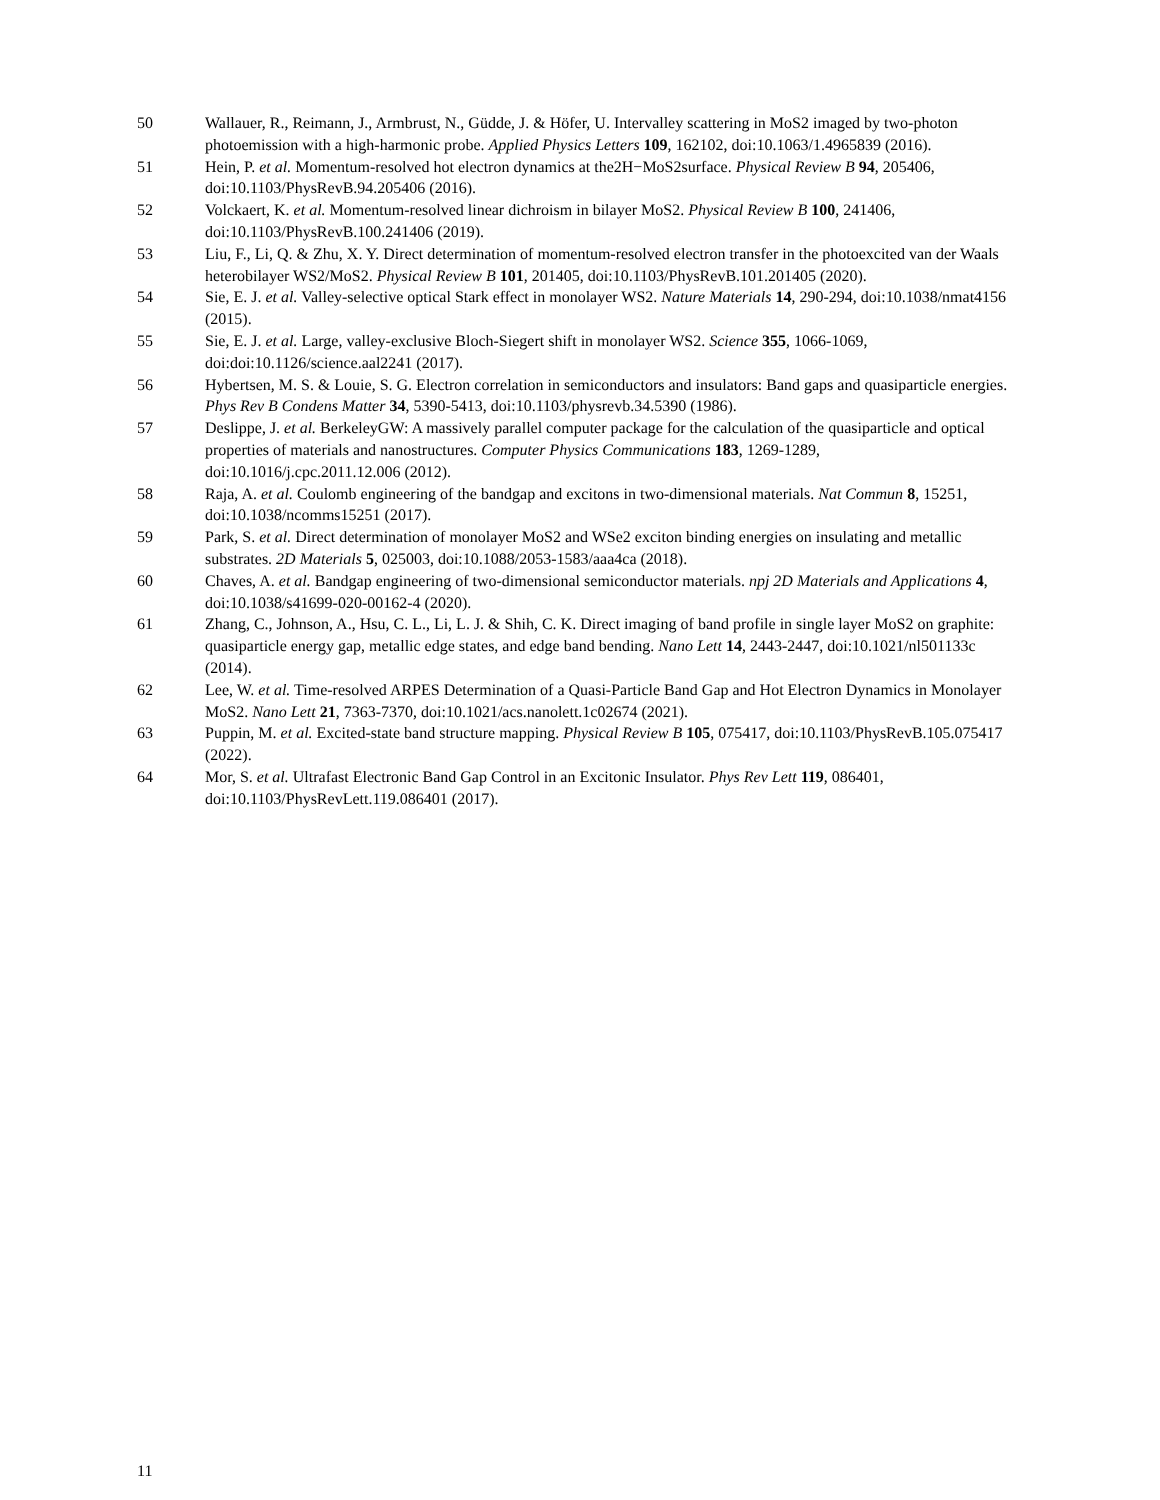50 Wallauer, R., Reimann, J., Armbrust, N., Güdde, J. & Höfer, U. Intervalley scattering in MoS2 imaged by two-photon photoemission with a high-harmonic probe. Applied Physics Letters 109, 162102, doi:10.1063/1.4965839 (2016).
51 Hein, P. et al. Momentum-resolved hot electron dynamics at the2H−MoS2surface. Physical Review B 94, 205406, doi:10.1103/PhysRevB.94.205406 (2016).
52 Volckaert, K. et al. Momentum-resolved linear dichroism in bilayer MoS2. Physical Review B 100, 241406, doi:10.1103/PhysRevB.100.241406 (2019).
53 Liu, F., Li, Q. & Zhu, X. Y. Direct determination of momentum-resolved electron transfer in the photoexcited van der Waals heterobilayer WS2/MoS2. Physical Review B 101, 201405, doi:10.1103/PhysRevB.101.201405 (2020).
54 Sie, E. J. et al. Valley-selective optical Stark effect in monolayer WS2. Nature Materials 14, 290-294, doi:10.1038/nmat4156 (2015).
55 Sie, E. J. et al. Large, valley-exclusive Bloch-Siegert shift in monolayer WS2. Science 355, 1066-1069, doi:doi:10.1126/science.aal2241 (2017).
56 Hybertsen, M. S. & Louie, S. G. Electron correlation in semiconductors and insulators: Band gaps and quasiparticle energies. Phys Rev B Condens Matter 34, 5390-5413, doi:10.1103/physrevb.34.5390 (1986).
57 Deslippe, J. et al. BerkeleyGW: A massively parallel computer package for the calculation of the quasiparticle and optical properties of materials and nanostructures. Computer Physics Communications 183, 1269-1289, doi:10.1016/j.cpc.2011.12.006 (2012).
58 Raja, A. et al. Coulomb engineering of the bandgap and excitons in two-dimensional materials. Nat Commun 8, 15251, doi:10.1038/ncomms15251 (2017).
59 Park, S. et al. Direct determination of monolayer MoS2 and WSe2 exciton binding energies on insulating and metallic substrates. 2D Materials 5, 025003, doi:10.1088/2053-1583/aaa4ca (2018).
60 Chaves, A. et al. Bandgap engineering of two-dimensional semiconductor materials. npj 2D Materials and Applications 4, doi:10.1038/s41699-020-00162-4 (2020).
61 Zhang, C., Johnson, A., Hsu, C. L., Li, L. J. & Shih, C. K. Direct imaging of band profile in single layer MoS2 on graphite: quasiparticle energy gap, metallic edge states, and edge band bending. Nano Lett 14, 2443-2447, doi:10.1021/nl501133c (2014).
62 Lee, W. et al. Time-resolved ARPES Determination of a Quasi-Particle Band Gap and Hot Electron Dynamics in Monolayer MoS2. Nano Lett 21, 7363-7370, doi:10.1021/acs.nanolett.1c02674 (2021).
63 Puppin, M. et al. Excited-state band structure mapping. Physical Review B 105, 075417, doi:10.1103/PhysRevB.105.075417 (2022).
64 Mor, S. et al. Ultrafast Electronic Band Gap Control in an Excitonic Insulator. Phys Rev Lett 119, 086401, doi:10.1103/PhysRevLett.119.086401 (2017).
11